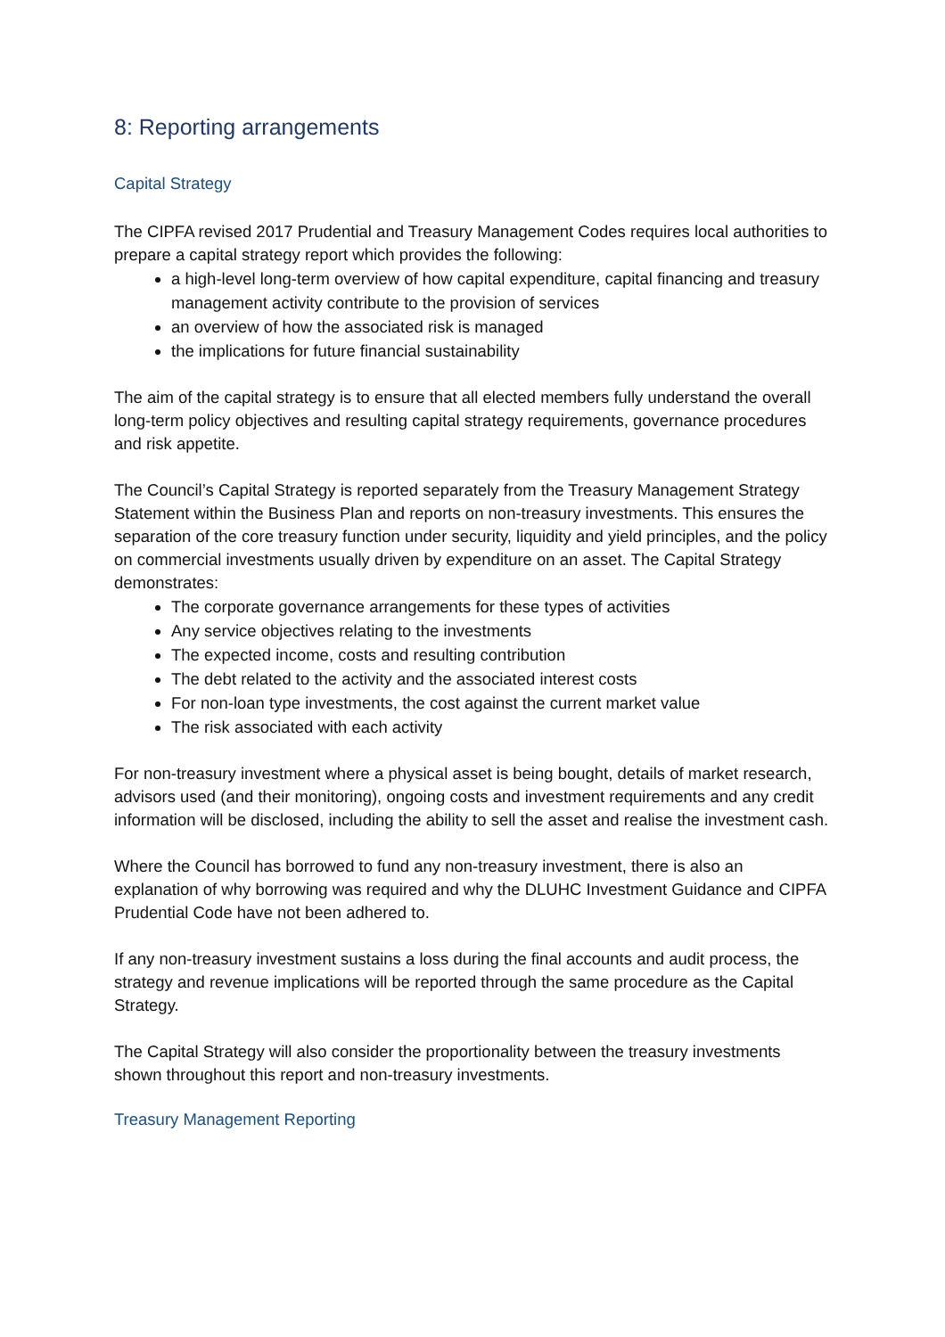8: Reporting arrangements
Capital Strategy
The CIPFA revised 2017 Prudential and Treasury Management Codes requires local authorities to prepare a capital strategy report which provides the following:
a high-level long-term overview of how capital expenditure, capital financing and treasury management activity contribute to the provision of services
an overview of how the associated risk is managed
the implications for future financial sustainability
The aim of the capital strategy is to ensure that all elected members fully understand the overall long-term policy objectives and resulting capital strategy requirements, governance procedures and risk appetite.
The Council’s Capital Strategy is reported separately from the Treasury Management Strategy Statement within the Business Plan and reports on non-treasury investments. This ensures the separation of the core treasury function under security, liquidity and yield principles, and the policy on commercial investments usually driven by expenditure on an asset. The Capital Strategy demonstrates:
The corporate governance arrangements for these types of activities
Any service objectives relating to the investments
The expected income, costs and resulting contribution
The debt related to the activity and the associated interest costs
For non-loan type investments, the cost against the current market value
The risk associated with each activity
For non-treasury investment where a physical asset is being bought, details of market research, advisors used (and their monitoring), ongoing costs and investment requirements and any credit information will be disclosed, including the ability to sell the asset and realise the investment cash.
Where the Council has borrowed to fund any non-treasury investment, there is also an explanation of why borrowing was required and why the DLUHC Investment Guidance and CIPFA Prudential Code have not been adhered to.
If any non-treasury investment sustains a loss during the final accounts and audit process, the strategy and revenue implications will be reported through the same procedure as the Capital Strategy.
The Capital Strategy will also consider the proportionality between the treasury investments shown throughout this report and non-treasury investments.
Treasury Management Reporting